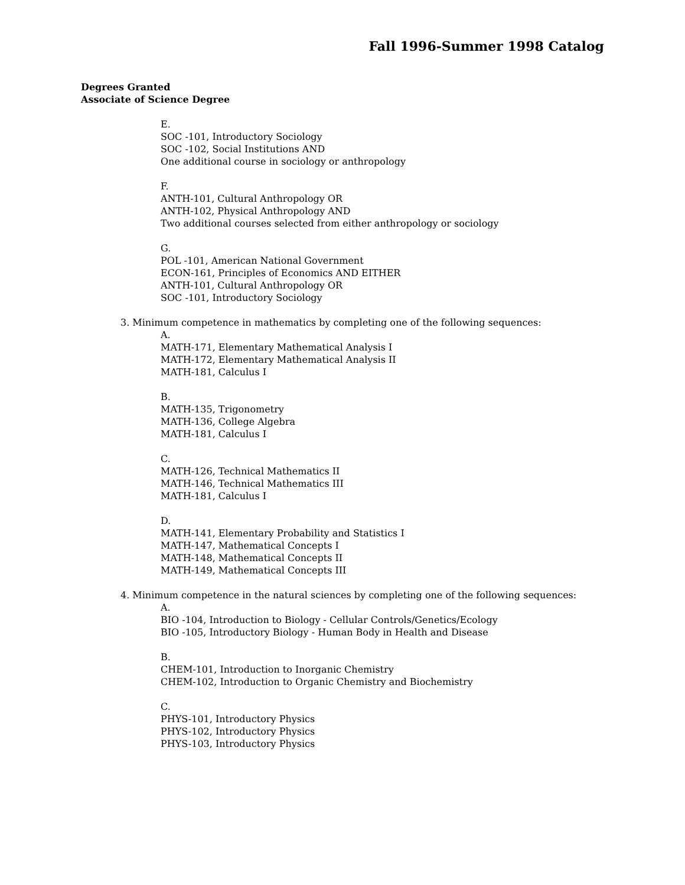Fall 1996-Summer 1998 Catalog
Degrees Granted
Associate of Science Degree
E.
SOC -101, Introductory Sociology
SOC -102, Social Institutions AND
One additional course in sociology or anthropology
F.
ANTH-101, Cultural Anthropology OR
ANTH-102, Physical Anthropology AND
Two additional courses selected from either anthropology or sociology
G.
POL -101, American National Government
ECON-161, Principles of Economics AND EITHER
ANTH-101, Cultural Anthropology OR
SOC -101, Introductory Sociology
3. Minimum competence in mathematics by completing one of the following sequences:
A.
MATH-171, Elementary Mathematical Analysis I
MATH-172, Elementary Mathematical Analysis II
MATH-181, Calculus I
B.
MATH-135, Trigonometry
MATH-136, College Algebra
MATH-181, Calculus I
C.
MATH-126, Technical Mathematics II
MATH-146, Technical Mathematics III
MATH-181, Calculus I
D.
MATH-141, Elementary Probability and Statistics I
MATH-147, Mathematical Concepts I
MATH-148, Mathematical Concepts II
MATH-149, Mathematical Concepts III
4. Minimum competence in the natural sciences by completing one of the following sequences:
A.
BIO -104, Introduction to Biology - Cellular Controls/Genetics/Ecology
BIO -105, Introductory Biology - Human Body in Health and Disease
B.
CHEM-101, Introduction to Inorganic Chemistry
CHEM-102, Introduction to Organic Chemistry and Biochemistry
C.
PHYS-101, Introductory Physics
PHYS-102, Introductory Physics
PHYS-103, Introductory Physics